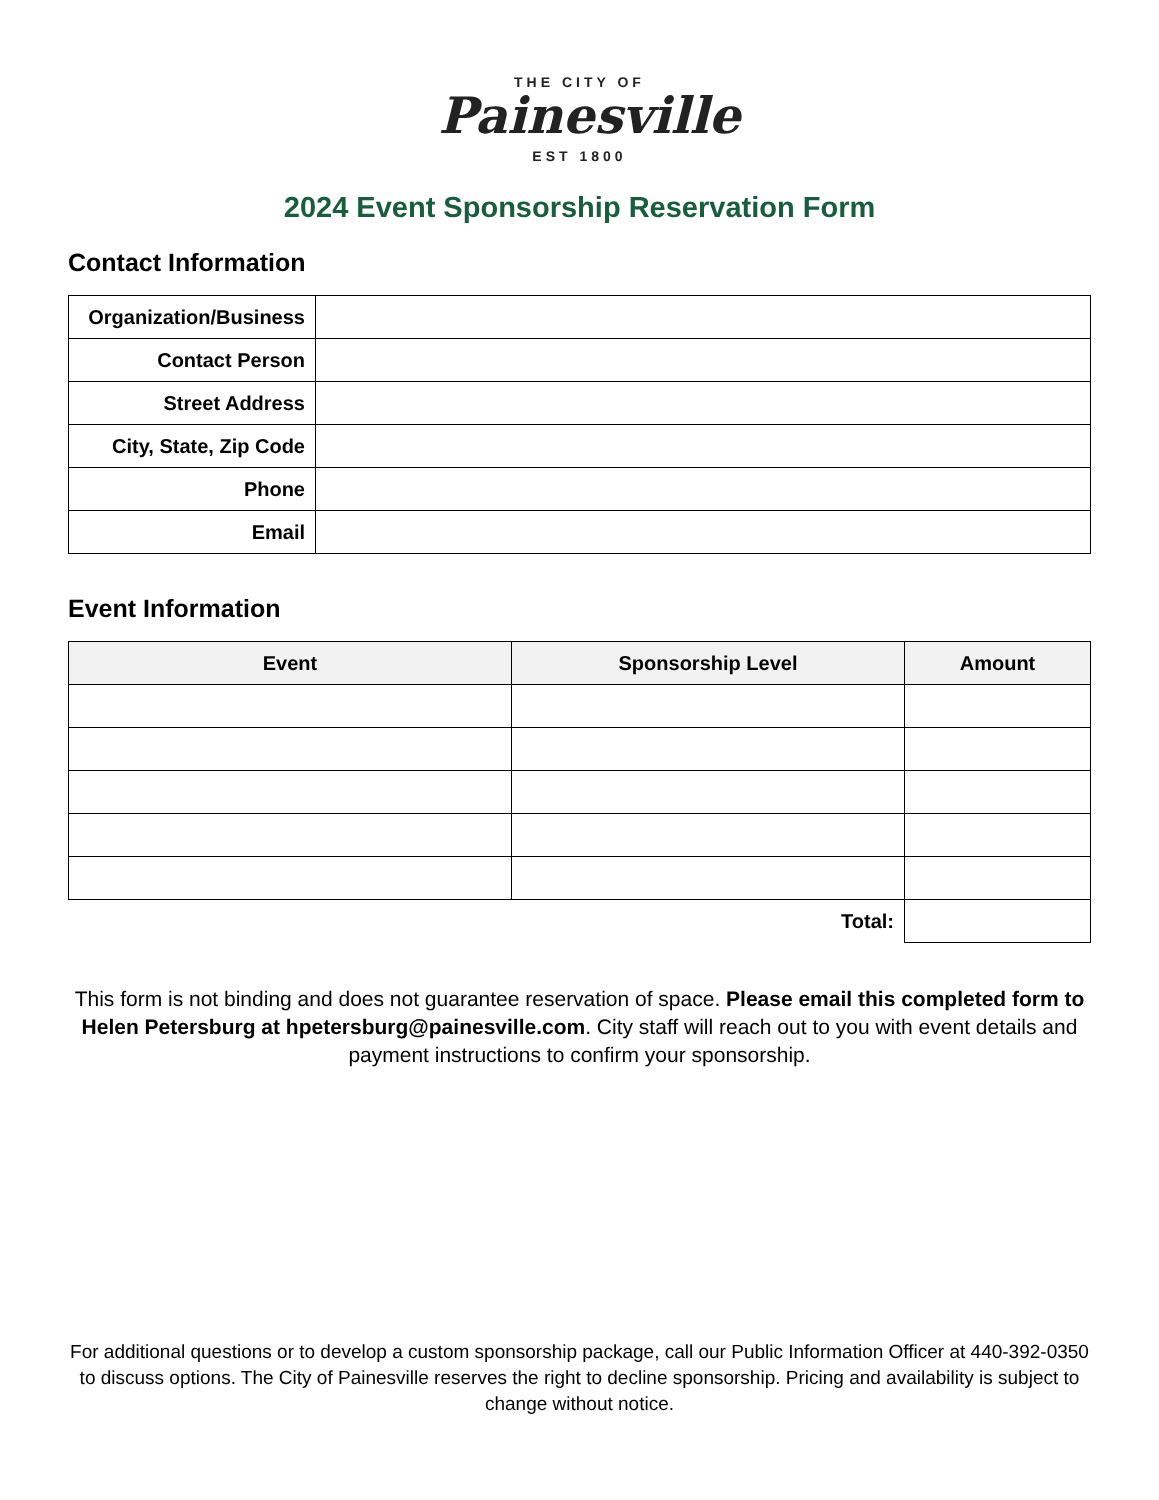THE CITY OF
Painesville
EST 1800
2024 Event Sponsorship Reservation Form
Contact Information
| Organization/Business | |
| Contact Person | |
| Street Address | |
| City, State, Zip Code | |
| Phone | |
| Email | |
Event Information
| Event | Sponsorship Level | Amount |
| --- | --- | --- |
| Total: | | |
This form is not binding and does not guarantee reservation of space. Please email this completed form to Helen Petersburg at hpetersburg@painesville.com. City staff will reach out to you with event details and payment instructions to confirm your sponsorship.
For additional questions or to develop a custom sponsorship package, call our Public Information Officer at 440-392-0350 to discuss options. The City of Painesville reserves the right to decline sponsorship. Pricing and availability is subject to change without notice.